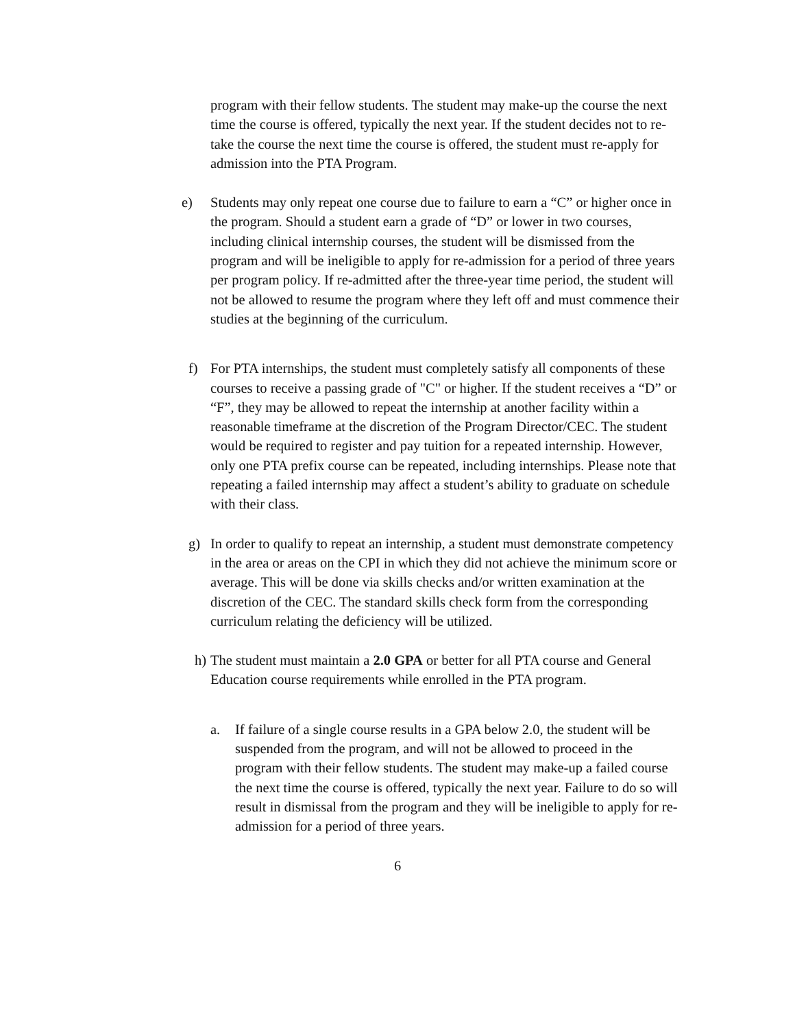program with their fellow students. The student may make-up the course the next time the course is offered, typically the next year. If the student decides not to re-take the course the next time the course is offered, the student must re-apply for admission into the PTA Program.
e) Students may only repeat one course due to failure to earn a “C” or higher once in the program. Should a student earn a grade of “D” or lower in two courses, including clinical internship courses, the student will be dismissed from the program and will be ineligible to apply for re-admission for a period of three years per program policy. If re-admitted after the three-year time period, the student will not be allowed to resume the program where they left off and must commence their studies at the beginning of the curriculum.
f) For PTA internships, the student must completely satisfy all components of these courses to receive a passing grade of "C" or higher. If the student receives a “D” or “F”, they may be allowed to repeat the internship at another facility within a reasonable timeframe at the discretion of the Program Director/CEC. The student would be required to register and pay tuition for a repeated internship. However, only one PTA prefix course can be repeated, including internships. Please note that repeating a failed internship may affect a student’s ability to graduate on schedule with their class.
g) In order to qualify to repeat an internship, a student must demonstrate competency in the area or areas on the CPI in which they did not achieve the minimum score or average. This will be done via skills checks and/or written examination at the discretion of the CEC. The standard skills check form from the corresponding curriculum relating the deficiency will be utilized.
h)
The student must maintain a 2.0 GPA or better for all PTA course and General Education course requirements while enrolled in the PTA program.
a. If failure of a single course results in a GPA below 2.0, the student will be suspended from the program, and will not be allowed to proceed in the program with their fellow students. The student may make-up a failed course the next time the course is offered, typically the next year. Failure to do so will result in dismissal from the program and they will be ineligible to apply for re-admission for a period of three years.
6